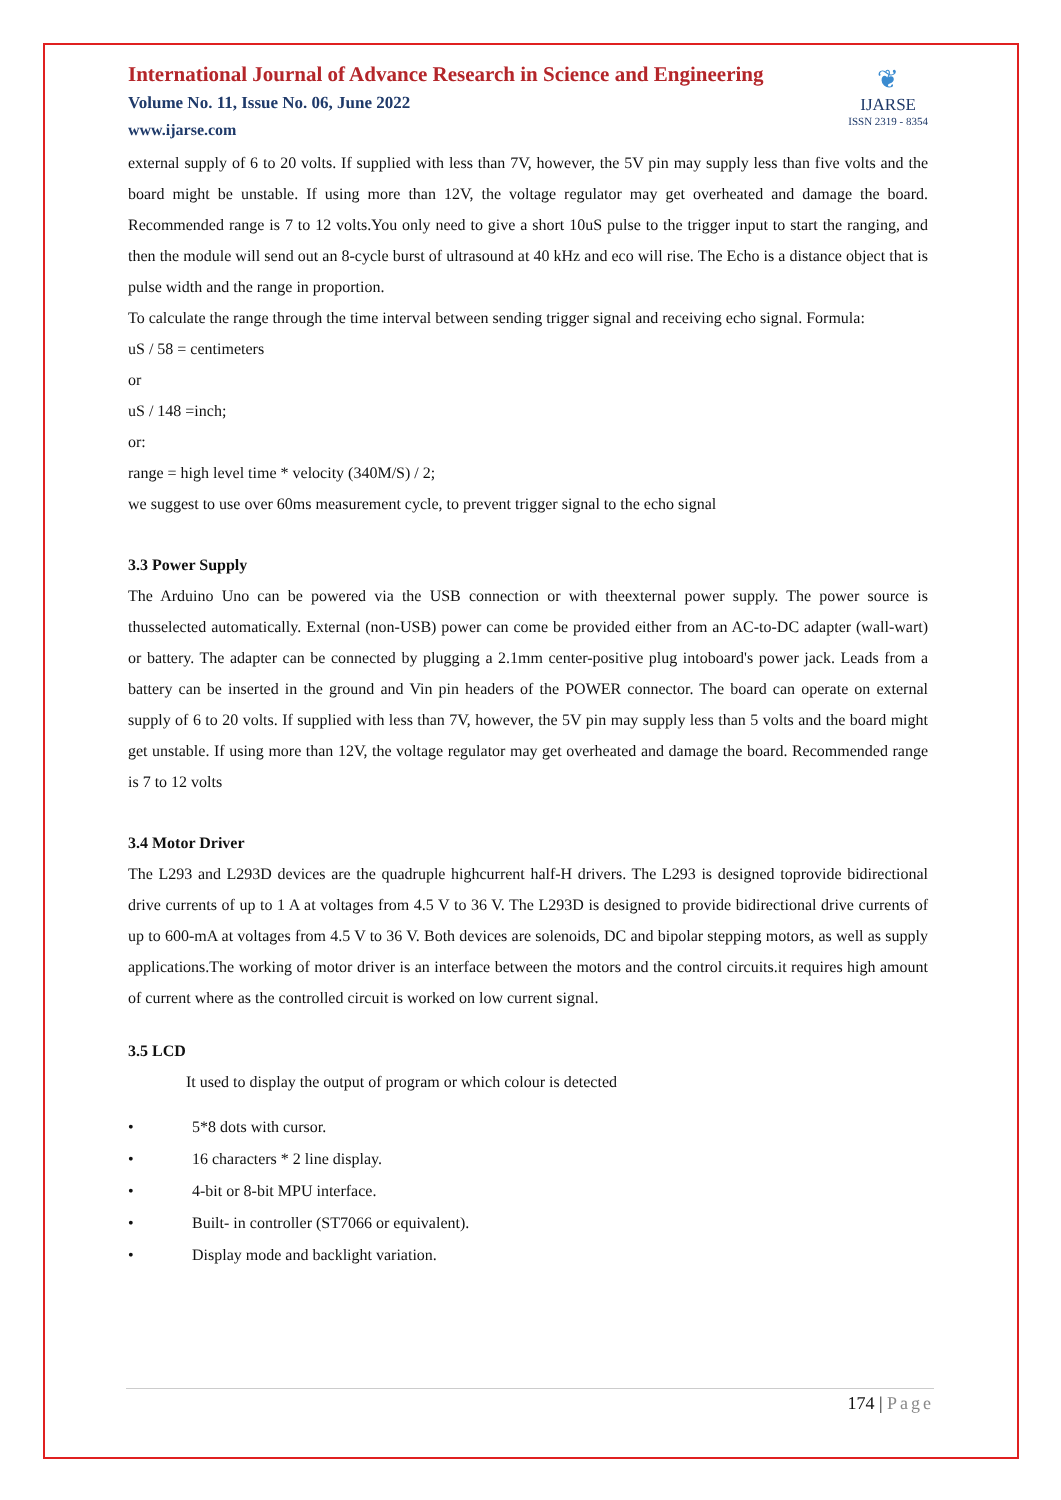International Journal of Advance Research in Science and Engineering
Volume No. 11, Issue No. 06, June 2022
www.ijarse.com
❦
IJARSE
ISSN 2319 - 8354
external supply of 6 to 20 volts. If supplied with less than 7V, however, the 5V pin may supply less than five volts and the board might be unstable. If using more than 12V, the voltage regulator may get overheated and damage the board. Recommended range is 7 to 12 volts.You only need to give a short 10uS pulse to the trigger input to start the ranging, and then the module will send out an 8-cycle burst of ultrasound at 40 kHz and eco will rise. The Echo is a distance object that is pulse width and the range in proportion.
To calculate the range through the time interval between sending trigger signal and receiving echo signal. Formula:
uS / 58 = centimeters
or
uS / 148 =inch;
or:
range = high level time * velocity (340M/S) / 2;
we suggest to use over 60ms measurement cycle, to prevent trigger signal to the echo signal
3.3 Power Supply
The Arduino Uno can be powered via the USB connection or with theexternal power supply. The power source is thusselected automatically. External (non-USB) power can come be provided either from an AC-to-DC adapter (wall-wart) or battery. The adapter can be connected by plugging a 2.1mm center-positive plug intoboard's power jack. Leads from a battery can be inserted in the ground and Vin pin headers of the POWER connector. The board can operate on external supply of 6 to 20 volts. If supplied with less than 7V, however, the 5V pin may supply less than 5 volts and the board might get unstable. If using more than 12V, the voltage regulator may get overheated and damage the board. Recommended range is 7 to 12 volts
3.4 Motor Driver
The L293 and L293D devices are the quadruple highcurrent half-H drivers. The L293 is designed toprovide bidirectional drive currents of up to 1 A at voltages from 4.5 V to 36 V. The L293D is designed to provide bidirectional drive currents of up to 600-mA at voltages from 4.5 V to 36 V. Both devices are solenoids, DC and bipolar stepping motors, as well as supply applications.The working of motor driver is an interface between the motors and the control circuits.it requires high amount of current where as the controlled circuit is worked on low current signal.
3.5 LCD
It used to display the output of program or which colour is detected
• 5*8 dots with cursor.
• 16 characters * 2 line display.
• 4-bit or 8-bit MPU interface.
• Built- in controller (ST7066 or equivalent).
• Display mode and backlight variation.
174 | Page